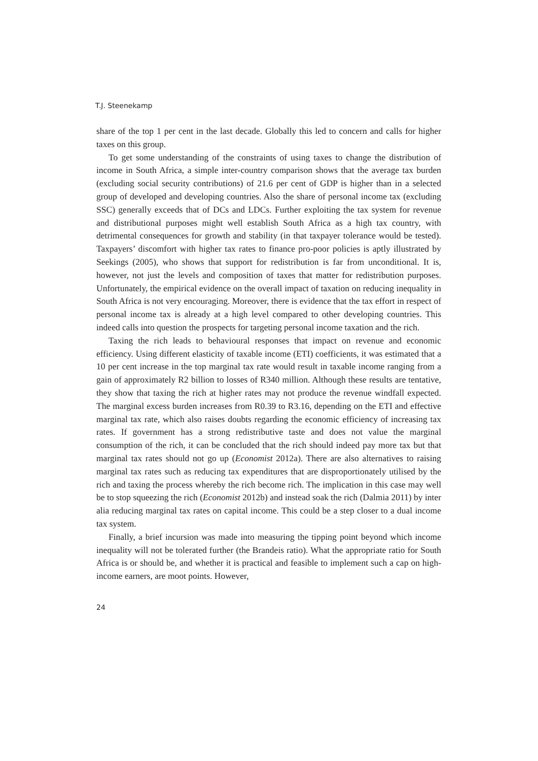T.J. Steenekamp
share of the top 1 per cent in the last decade. Globally this led to concern and calls for higher taxes on this group.
To get some understanding of the constraints of using taxes to change the distribution of income in South Africa, a simple inter-country comparison shows that the average tax burden (excluding social security contributions) of 21.6 per cent of GDP is higher than in a selected group of developed and developing countries. Also the share of personal income tax (excluding SSC) generally exceeds that of DCs and LDCs. Further exploiting the tax system for revenue and distributional purposes might well establish South Africa as a high tax country, with detrimental consequences for growth and stability (in that taxpayer tolerance would be tested). Taxpayers’ discomfort with higher tax rates to finance pro-poor policies is aptly illustrated by Seekings (2005), who shows that support for redistribution is far from unconditional. It is, however, not just the levels and composition of taxes that matter for redistribution purposes. Unfortunately, the empirical evidence on the overall impact of taxation on reducing inequality in South Africa is not very encouraging. Moreover, there is evidence that the tax effort in respect of personal income tax is already at a high level compared to other developing countries. This indeed calls into question the prospects for targeting personal income taxation and the rich.
Taxing the rich leads to behavioural responses that impact on revenue and economic efficiency. Using different elasticity of taxable income (ETI) coefficients, it was estimated that a 10 per cent increase in the top marginal tax rate would result in taxable income ranging from a gain of approximately R2 billion to losses of R340 million. Although these results are tentative, they show that taxing the rich at higher rates may not produce the revenue windfall expected. The marginal excess burden increases from R0.39 to R3.16, depending on the ETI and effective marginal tax rate, which also raises doubts regarding the economic efficiency of increasing tax rates. If government has a strong redistributive taste and does not value the marginal consumption of the rich, it can be concluded that the rich should indeed pay more tax but that marginal tax rates should not go up (Economist 2012a). There are also alternatives to raising marginal tax rates such as reducing tax expenditures that are disproportionately utilised by the rich and taxing the process whereby the rich become rich. The implication in this case may well be to stop squeezing the rich (Economist 2012b) and instead soak the rich (Dalmia 2011) by inter alia reducing marginal tax rates on capital income. This could be a step closer to a dual income tax system.
Finally, a brief incursion was made into measuring the tipping point beyond which income inequality will not be tolerated further (the Brandeis ratio). What the appropriate ratio for South Africa is or should be, and whether it is practical and feasible to implement such a cap on high-income earners, are moot points. However,
24